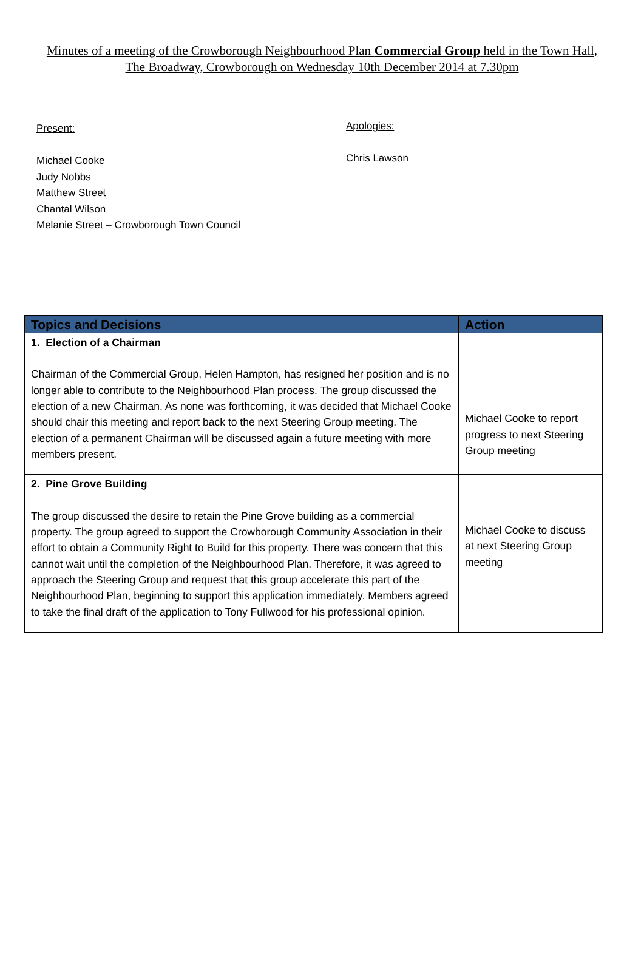Minutes of a meeting of the Crowborough Neighbourhood Plan Commercial Group held in the Town Hall, The Broadway, Crowborough on Wednesday 10th December 2014 at 7.30pm
Present:
Michael Cooke
Judy Nobbs
Matthew Street
Chantal Wilson
Melanie Street – Crowborough Town Council
Apologies:
Chris Lawson
| Topics and Decisions | Action |
| --- | --- |
| 1. Election of a Chairman Chairman of the Commercial Group, Helen Hampton, has resigned her position and is no longer able to contribute to the Neighbourhood Plan process. The group discussed the election of a new Chairman. As none was forthcoming, it was decided that Michael Cooke should chair this meeting and report back to the next Steering Group meeting. The election of a permanent Chairman will be discussed again a future meeting with more members present. | Michael Cooke to report progress to next Steering Group meeting |
| 2. Pine Grove Building The group discussed the desire to retain the Pine Grove building as a commercial property. The group agreed to support the Crowborough Community Association in their effort to obtain a Community Right to Build for this property. There was concern that this cannot wait until the completion of the Neighbourhood Plan. Therefore, it was agreed to approach the Steering Group and request that this group accelerate this part of the Neighbourhood Plan, beginning to support this application immediately. Members agreed to take the final draft of the application to Tony Fullwood for his professional opinion. | Michael Cooke to discuss at next Steering Group meeting |